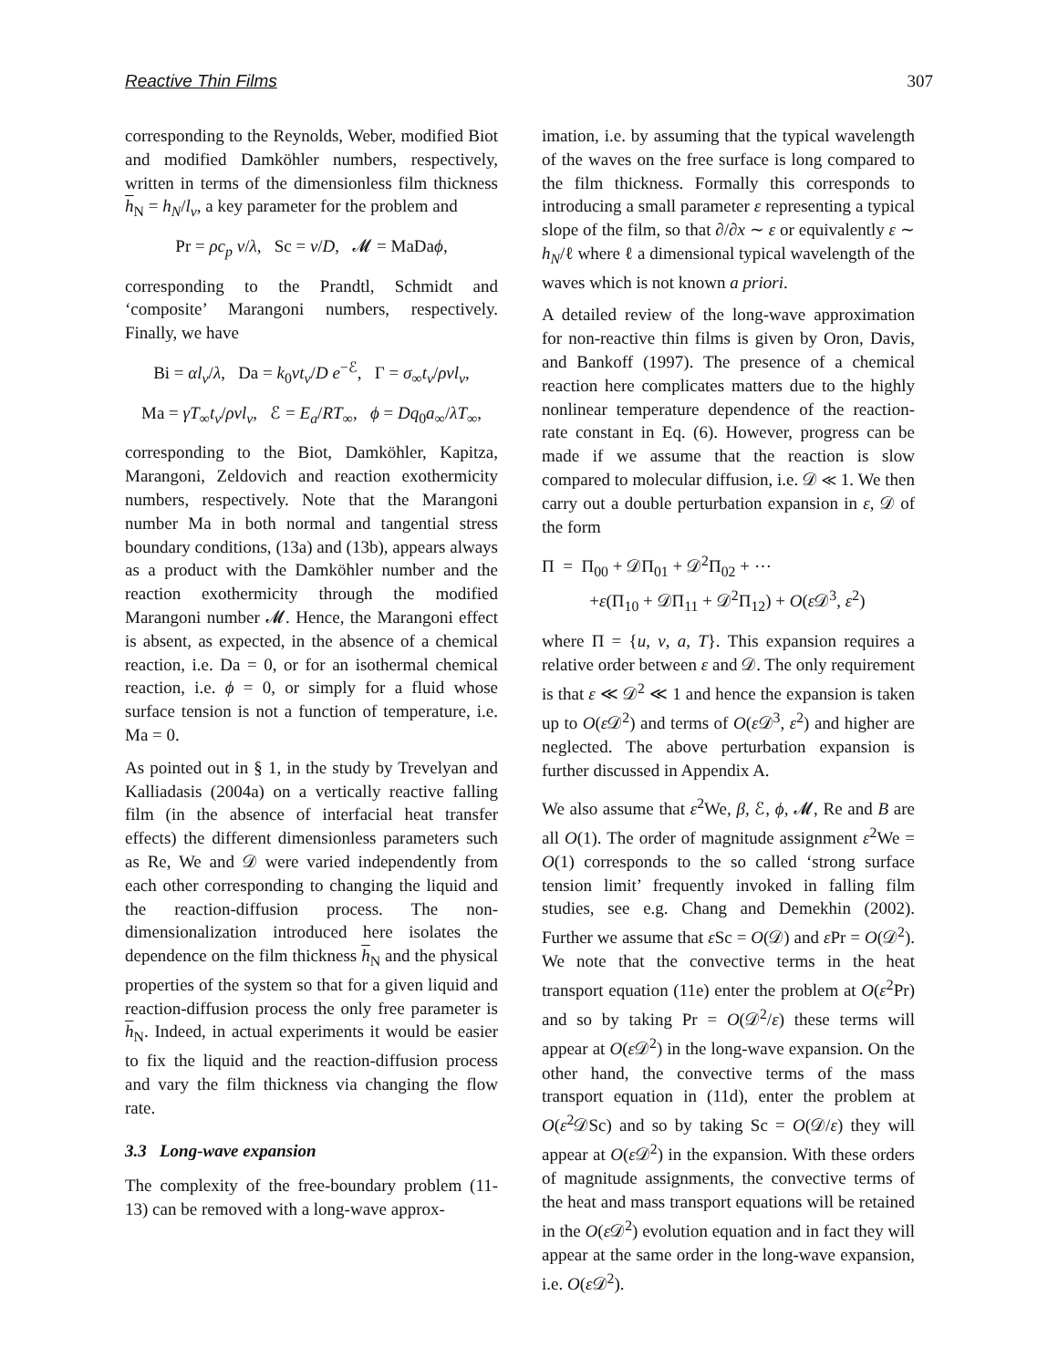Reactive Thin Films 307
corresponding to the Reynolds, Weber, modified Biot and modified Damköhler numbers, respectively, written in terms of the dimensionless film thickness h<sub>N</sub> = h<sub>N</sub>/l<sub>ν</sub>, a key parameter for the problem and
Pr = ρc<sub>p</sub> ν/λ, Sc = ν/D, 𝓜 = MaDaϕ,
corresponding to the Prandtl, Schmidt and ‘composite’ Marangoni numbers, respectively. Finally, we have
Bi = αl<sub>ν</sub>/λ, Da = k<sub>0</sub>νt<sub>ν</sub>/D e<sup>−ℰ</sup>, Γ = σ<sub>∞</sub>t<sub>ν</sub>/ρνl<sub>ν</sub>,
Ma = γT<sub>∞</sub>t<sub>ν</sub>/ρνl<sub>ν</sub>, ℰ = E<sub>a</sub>/RT<sub>∞</sub>, ϕ = Dq<sub>0</sub>a<sub>∞</sub>/λT<sub>∞</sub>,
corresponding to the Biot, Damköhler, Kapitza, Marangoni, Zeldovich and reaction exothermicity numbers, respectively. Note that the Marangoni number Ma in both normal and tangential stress boundary conditions, (13a) and (13b), appears always as a product with the Damköhler number and the reaction exothermicity through the modified Marangoni number 𝓜. Hence, the Marangoni effect is absent, as expected, in the absence of a chemical reaction, i.e. Da = 0, or for an isothermal chemical reaction, i.e. ϕ = 0, or simply for a fluid whose surface tension is not a function of temperature, i.e. Ma = 0.
As pointed out in § 1, in the study by Trevelyan and Kalliadasis (2004a) on a vertically reactive falling film (in the absence of interfacial heat transfer effects) the different dimensionless parameters such as Re, We and 𝒟 were varied independently from each other corresponding to changing the liquid and the reaction-diffusion process. The non-dimensionalization introduced here isolates the dependence on the film thickness h<sub>N</sub> and the physical properties of the system so that for a given liquid and reaction-diffusion process the only free parameter is h<sub>N</sub>. Indeed, in actual experiments it would be easier to fix the liquid and the reaction-diffusion process and vary the film thickness via changing the flow rate.
3.3 Long-wave expansion
The complexity of the free-boundary problem (11-13) can be removed with a long-wave approx-
imation, i.e. by assuming that the typical wavelength of the waves on the free surface is long compared to the film thickness. Formally this corresponds to introducing a small parameter ε representing a typical slope of the film, so that ∂/∂x ∼ ε or equivalently ε ∼ h<sub>N</sub>/ℓ where ℓ a dimensional typical wavelength of the waves which is not known a priori.
A detailed review of the long-wave approximation for non-reactive thin films is given by Oron, Davis, and Bankoff (1997). The presence of a chemical reaction here complicates matters due to the highly nonlinear temperature dependence of the reaction-rate constant in Eq. (6). However, progress can be made if we assume that the reaction is slow compared to molecular diffusion, i.e. 𝒟 ≪ 1. We then carry out a double perturbation expansion in ε, 𝒟 of the form
Π = Π<sub>00</sub> + 𝒟Π<sub>01</sub> + 𝒟<sup>2</sup>Π<sub>02</sub> + ⋯
+ε(Π<sub>10</sub> + 𝒟Π<sub>11</sub> + 𝒟<sup>2</sup>Π<sub>12</sub>) + O(ε 𝒟<sup>3</sup>, ε<sup>2</sup>)
where Π = {u, v, a, T}. This expansion requires a relative order between ε and 𝒟. The only requirement is that ε ≪ 𝒟<sup>2</sup> ≪ 1 and hence the expansion is taken up to O(ε 𝒟<sup>2</sup>) and terms of O(ε 𝒟<sup>3</sup>, ε<sup>2</sup>) and higher are neglected. The above perturbation expansion is further discussed in Appendix A.
We also assume that ε<sup>2</sup>We, β, ℰ, ϕ, 𝓜, Re and B are all O(1). The order of magnitude assignment ε<sup>2</sup>We = O(1) corresponds to the so called ‘strong surface tension limit’ frequently invoked in falling film studies, see e.g. Chang and Demekhin (2002). Further we assume that ε Sc = O(𝒟) and ε Pr = O(𝒟<sup>2</sup>). We note that the convective terms in the heat transport equation (11e) enter the problem at O(ε<sup>2</sup>Pr) and so by taking Pr = O(𝒟<sup>2</sup>/ε) these terms will appear at O(ε 𝒟<sup>2</sup>) in the long-wave expansion. On the other hand, the convective terms of the mass transport equation in (11d), enter the problem at O(ε<sup>2</sup>𝒟Sc) and so by taking Sc = O(𝒟/ε) they will appear at O(ε 𝒟<sup>2</sup>) in the expansion. With these orders of magnitude assignments, the convective terms of the heat and mass transport equations will be retained in the O(ε 𝒟<sup>2</sup>) evolution equation and in fact they will appear at the same order in the long-wave expansion, i.e. O(ε 𝒟<sup>2</sup>).